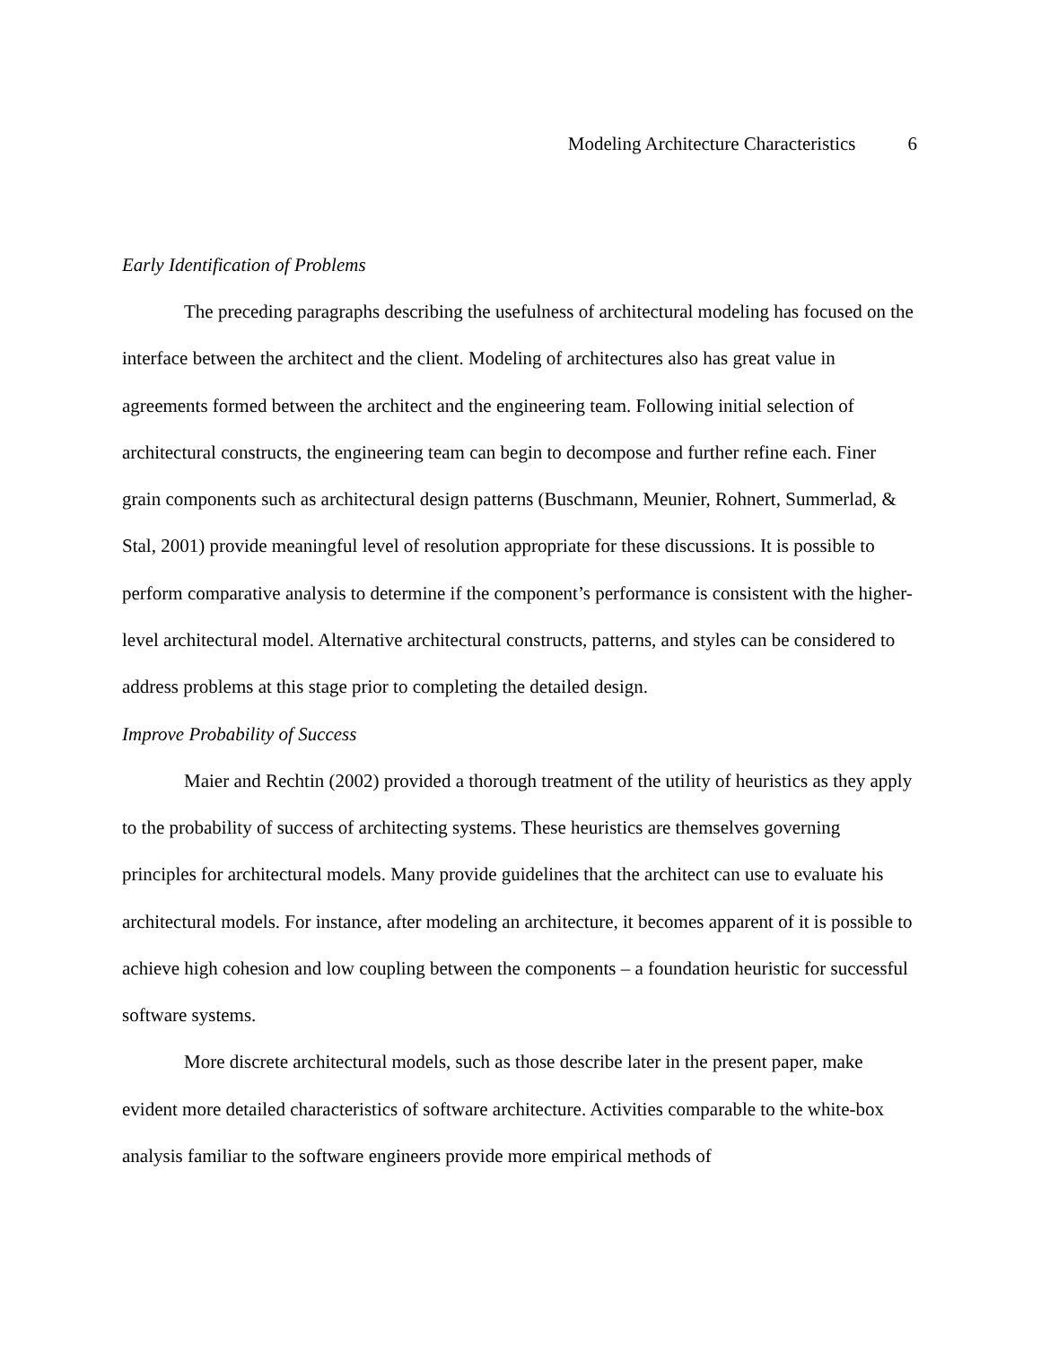Modeling Architecture Characteristics 6
Early Identification of Problems
The preceding paragraphs describing the usefulness of architectural modeling has focused on the interface between the architect and the client. Modeling of architectures also has great value in agreements formed between the architect and the engineering team. Following initial selection of architectural constructs, the engineering team can begin to decompose and further refine each. Finer grain components such as architectural design patterns (Buschmann, Meunier, Rohnert, Summerlad, & Stal, 2001) provide meaningful level of resolution appropriate for these discussions. It is possible to perform comparative analysis to determine if the component’s performance is consistent with the higher-level architectural model. Alternative architectural constructs, patterns, and styles can be considered to address problems at this stage prior to completing the detailed design.
Improve Probability of Success
Maier and Rechtin (2002) provided a thorough treatment of the utility of heuristics as they apply to the probability of success of architecting systems. These heuristics are themselves governing principles for architectural models. Many provide guidelines that the architect can use to evaluate his architectural models. For instance, after modeling an architecture, it becomes apparent of it is possible to achieve high cohesion and low coupling between the components – a foundation heuristic for successful software systems.
More discrete architectural models, such as those describe later in the present paper, make evident more detailed characteristics of software architecture. Activities comparable to the white-box analysis familiar to the software engineers provide more empirical methods of